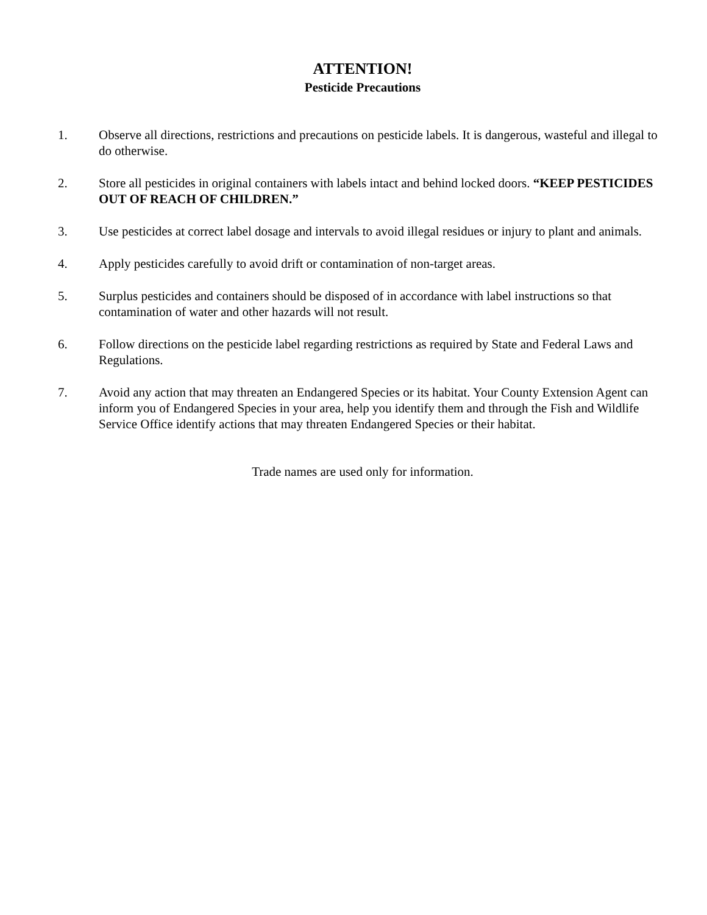ATTENTION!
Pesticide Precautions
1. Observe all directions, restrictions and precautions on pesticide labels. It is dangerous, wasteful and illegal to do otherwise.
2. Store all pesticides in original containers with labels intact and behind locked doors. “KEEP PESTICIDES OUT OF REACH OF CHILDREN.”
3. Use pesticides at correct label dosage and intervals to avoid illegal residues or injury to plant and animals.
4. Apply pesticides carefully to avoid drift or contamination of non-target areas.
5. Surplus pesticides and containers should be disposed of in accordance with label instructions so that contamination of water and other hazards will not result.
6. Follow directions on the pesticide label regarding restrictions as required by State and Federal Laws and Regulations.
7. Avoid any action that may threaten an Endangered Species or its habitat. Your County Extension Agent can inform you of Endangered Species in your area, help you identify them and through the Fish and Wildlife Service Office identify actions that may threaten Endangered Species or their habitat.
Trade names are used only for information.